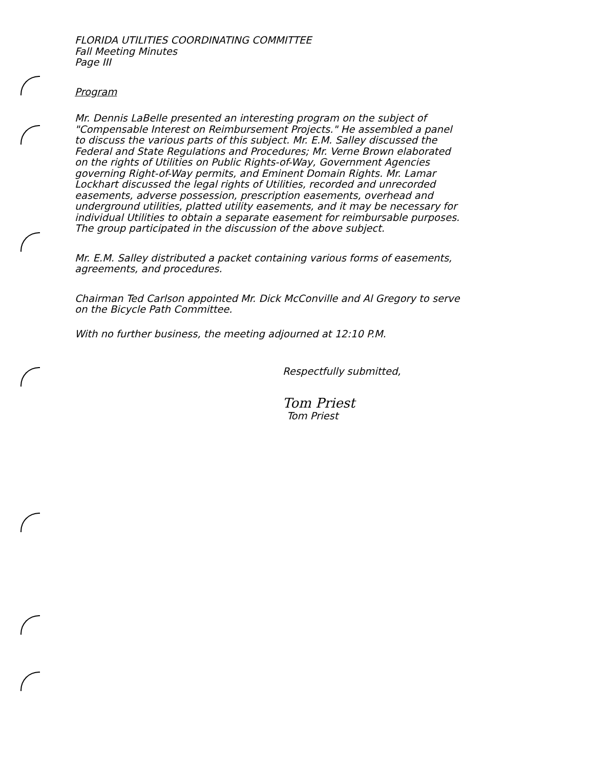FLORIDA UTILITIES COORDINATING COMMITTEE
Fall Meeting Minutes
Page III
Program
Mr. Dennis LaBelle presented an interesting program on the subject of "Compensable Interest on Reimbursement Projects." He assembled a panel to discuss the various parts of this subject. Mr. E.M. Salley discussed the Federal and State Regulations and Procedures; Mr. Verne Brown elaborated on the rights of Utilities on Public Rights-of-Way, Government Agencies governing Right-of-Way permits, and Eminent Domain Rights. Mr. Lamar Lockhart discussed the legal rights of Utilities, recorded and unrecorded easements, adverse possession, prescription easements, overhead and underground utilities, platted utility easements, and it may be necessary for individual Utilities to obtain a separate easement for reimbursable purposes. The group participated in the discussion of the above subject.
Mr. E.M. Salley distributed a packet containing various forms of easements, agreements, and procedures.
Chairman Ted Carlson appointed Mr. Dick McConville and Al Gregory to serve on the Bicycle Path Committee.
With no further business, the meeting adjourned at 12:10 P.M.
Respectfully submitted,
Tom Priest
Tom Priest